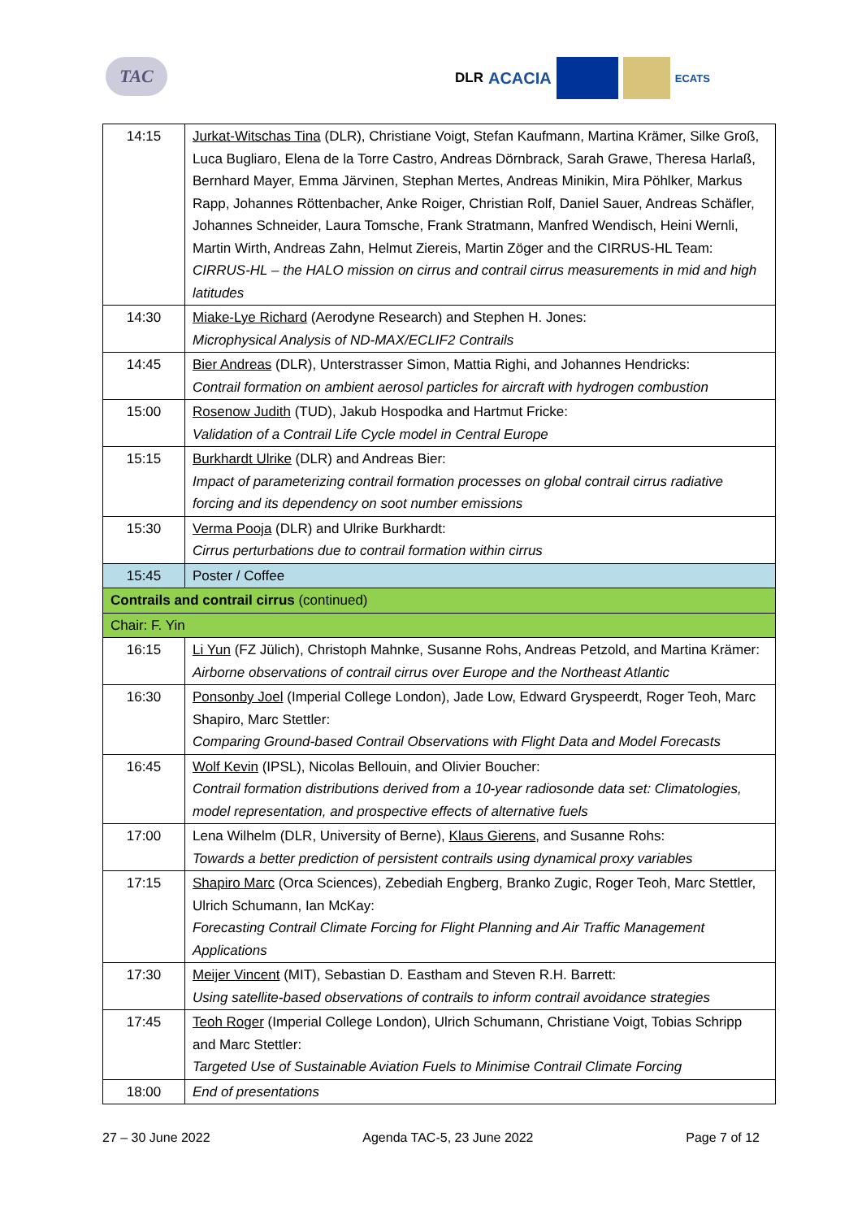TAC
DLR ACACIA
ECATS
| 14:15 | Jurkat-Witschas Tina (DLR), Christiane Voigt, Stefan Kaufmann, Martina Krämer, Silke Groß, Luca Bugliaro, Elena de la Torre Castro, Andreas Dörnbrack, Sarah Grawe, Theresa Harlaß, Bernhard Mayer, Emma Järvinen, Stephan Mertes, Andreas Minikin, Mira Pöhlker, Markus Rapp, Johannes Röttenbacher, Anke Roiger, Christian Rolf, Daniel Sauer, Andreas Schäfler, Johannes Schneider, Laura Tomsche, Frank Stratmann, Manfred Wendisch, Heini Wernli, Martin Wirth, Andreas Zahn, Helmut Ziereis, Martin Zöger and the CIRRUS-HL Team: CIRRUS-HL – the HALO mission on cirrus and contrail cirrus measurements in mid and high latitudes |
| 14:30 | Miake-Lye Richard (Aerodyne Research) and Stephen H. Jones: Microphysical Analysis of ND-MAX/ECLIF2 Contrails |
| 14:45 | Bier Andreas (DLR), Unterstrasser Simon, Mattia Righi, and Johannes Hendricks: Contrail formation on ambient aerosol particles for aircraft with hydrogen combustion |
| 15:00 | Rosenow Judith (TUD), Jakub Hospodka and Hartmut Fricke: Validation of a Contrail Life Cycle model in Central Europe |
| 15:15 | Burkhardt Ulrike (DLR) and Andreas Bier: Impact of parameterizing contrail formation processes on global contrail cirrus radiative forcing and its dependency on soot number emissions |
| 15:30 | Verma Pooja (DLR) and Ulrike Burkhardt: Cirrus perturbations due to contrail formation within cirrus |
| 15:45 | Poster / Coffee |
| Contrails and contrail cirrus (continued) | |
| Chair: F. Yin | |
| 16:15 | Li Yun (FZ Jülich), Christoph Mahnke, Susanne Rohs, Andreas Petzold, and Martina Krämer: Airborne observations of contrail cirrus over Europe and the Northeast Atlantic |
| 16:30 | Ponsonby Joel (Imperial College London), Jade Low, Edward Gryspeerdt, Roger Teoh, Marc Shapiro, Marc Stettler: Comparing Ground-based Contrail Observations with Flight Data and Model Forecasts |
| 16:45 | Wolf Kevin (IPSL), Nicolas Bellouin, and Olivier Boucher: Contrail formation distributions derived from a 10-year radiosonde data set: Climatologies, model representation, and prospective effects of alternative fuels |
| 17:00 | Lena Wilhelm (DLR, University of Berne), Klaus Gierens , and Susanne Rohs: Towards a better prediction of persistent contrails using dynamical proxy variables |
| 17:15 | Shapiro Marc (Orca Sciences), Zebediah Engberg, Branko Zugic, Roger Teoh, Marc Stettler, Ulrich Schumann, Ian McKay: Forecasting Contrail Climate Forcing for Flight Planning and Air Traffic Management Applications |
| 17:30 | Meijer Vincent (MIT), Sebastian D. Eastham and Steven R.H. Barrett: Using satellite-based observations of contrails to inform contrail avoidance strategies |
| 17:45 | Teoh Roger (Imperial College London), Ulrich Schumann, Christiane Voigt, Tobias Schripp and Marc Stettler: Targeted Use of Sustainable Aviation Fuels to Minimise Contrail Climate Forcing |
| 18:00 | End of presentations |
27 – 30 June 2022 Agenda TAC-5, 23 June 2022 Page 7 of 12